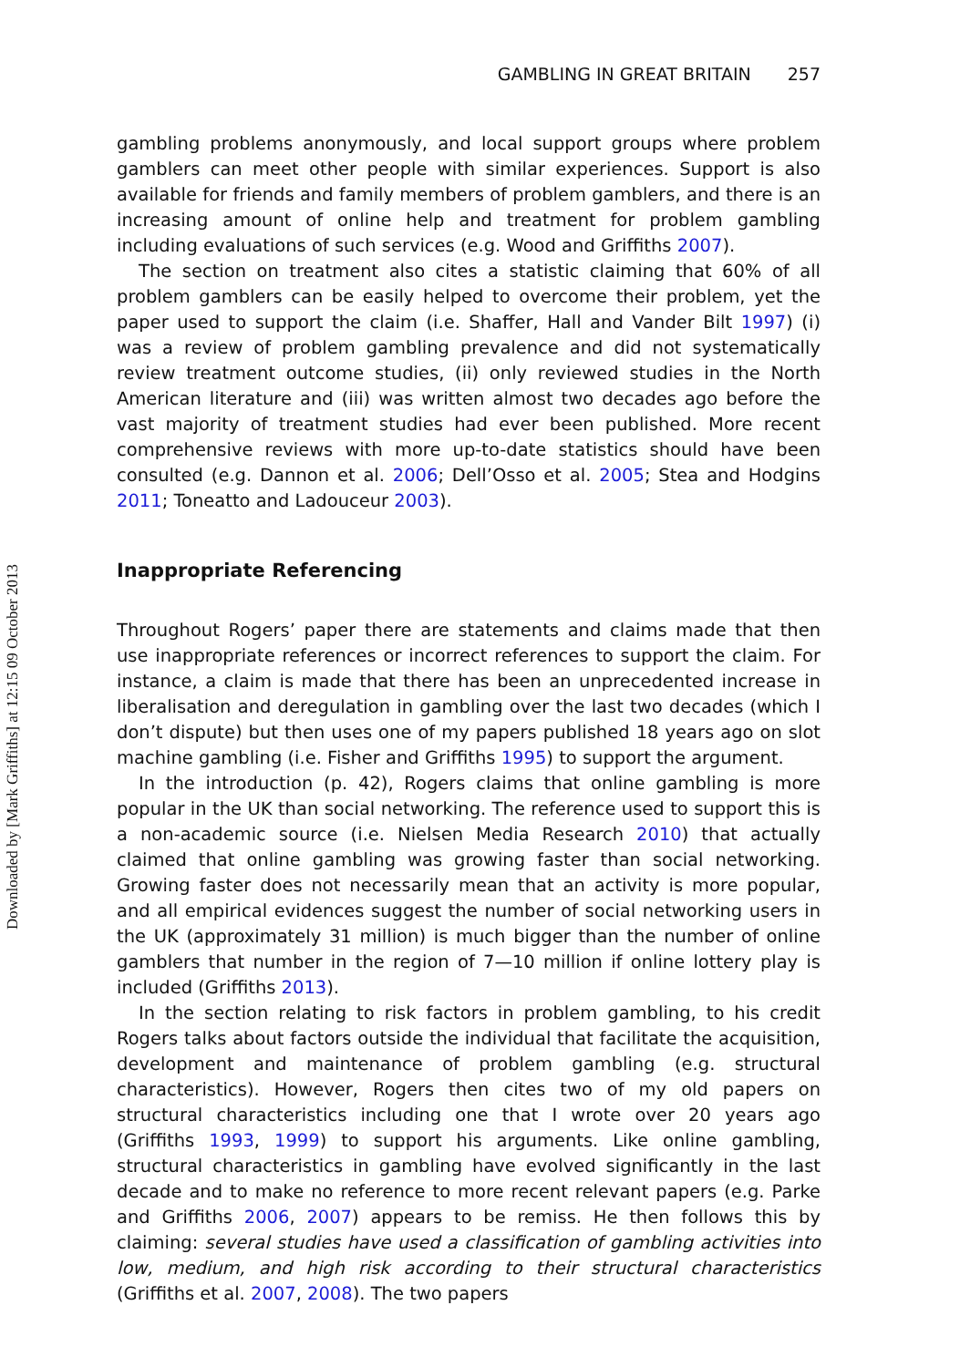Downloaded by [Mark Griffiths] at 12:15 09 October 2013
GAMBLING IN GREAT BRITAIN 257
gambling problems anonymously, and local support groups where problem gamblers can meet other people with similar experiences. Support is also available for friends and family members of problem gamblers, and there is an increasing amount of online help and treatment for problem gambling including evaluations of such services (e.g. Wood and Griffiths 2007).
The section on treatment also cites a statistic claiming that 60% of all problem gamblers can be easily helped to overcome their problem, yet the paper used to support the claim (i.e. Shaffer, Hall and Vander Bilt 1997) (i) was a review of problem gambling prevalence and did not systematically review treatment outcome studies, (ii) only reviewed studies in the North American literature and (iii) was written almost two decades ago before the vast majority of treatment studies had ever been published. More recent comprehensive reviews with more up-to-date statistics should have been consulted (e.g. Dannon et al. 2006; Dell’Osso et al. 2005; Stea and Hodgins 2011; Toneatto and Ladouceur 2003).
Inappropriate Referencing
Throughout Rogers’ paper there are statements and claims made that then use inappropriate references or incorrect references to support the claim. For instance, a claim is made that there has been an unprecedented increase in liberalisation and deregulation in gambling over the last two decades (which I don’t dispute) but then uses one of my papers published 18 years ago on slot machine gambling (i.e. Fisher and Griffiths 1995) to support the argument.
In the introduction (p. 42), Rogers claims that online gambling is more popular in the UK than social networking. The reference used to support this is a non-academic source (i.e. Nielsen Media Research 2010) that actually claimed that online gambling was growing faster than social networking. Growing faster does not necessarily mean that an activity is more popular, and all empirical evidences suggest the number of social networking users in the UK (approximately 31 million) is much bigger than the number of online gamblers that number in the region of 7—10 million if online lottery play is included (Griffiths 2013).
In the section relating to risk factors in problem gambling, to his credit Rogers talks about factors outside the individual that facilitate the acquisition, development and maintenance of problem gambling (e.g. structural characteristics). However, Rogers then cites two of my old papers on structural characteristics including one that I wrote over 20 years ago (Griffiths 1993, 1999) to support his arguments. Like online gambling, structural characteristics in gambling have evolved significantly in the last decade and to make no reference to more recent relevant papers (e.g. Parke and Griffiths 2006, 2007) appears to be remiss. He then follows this by claiming: several studies have used a classification of gambling activities into low, medium, and high risk according to their structural characteristics (Griffiths et al. 2007, 2008). The two papers